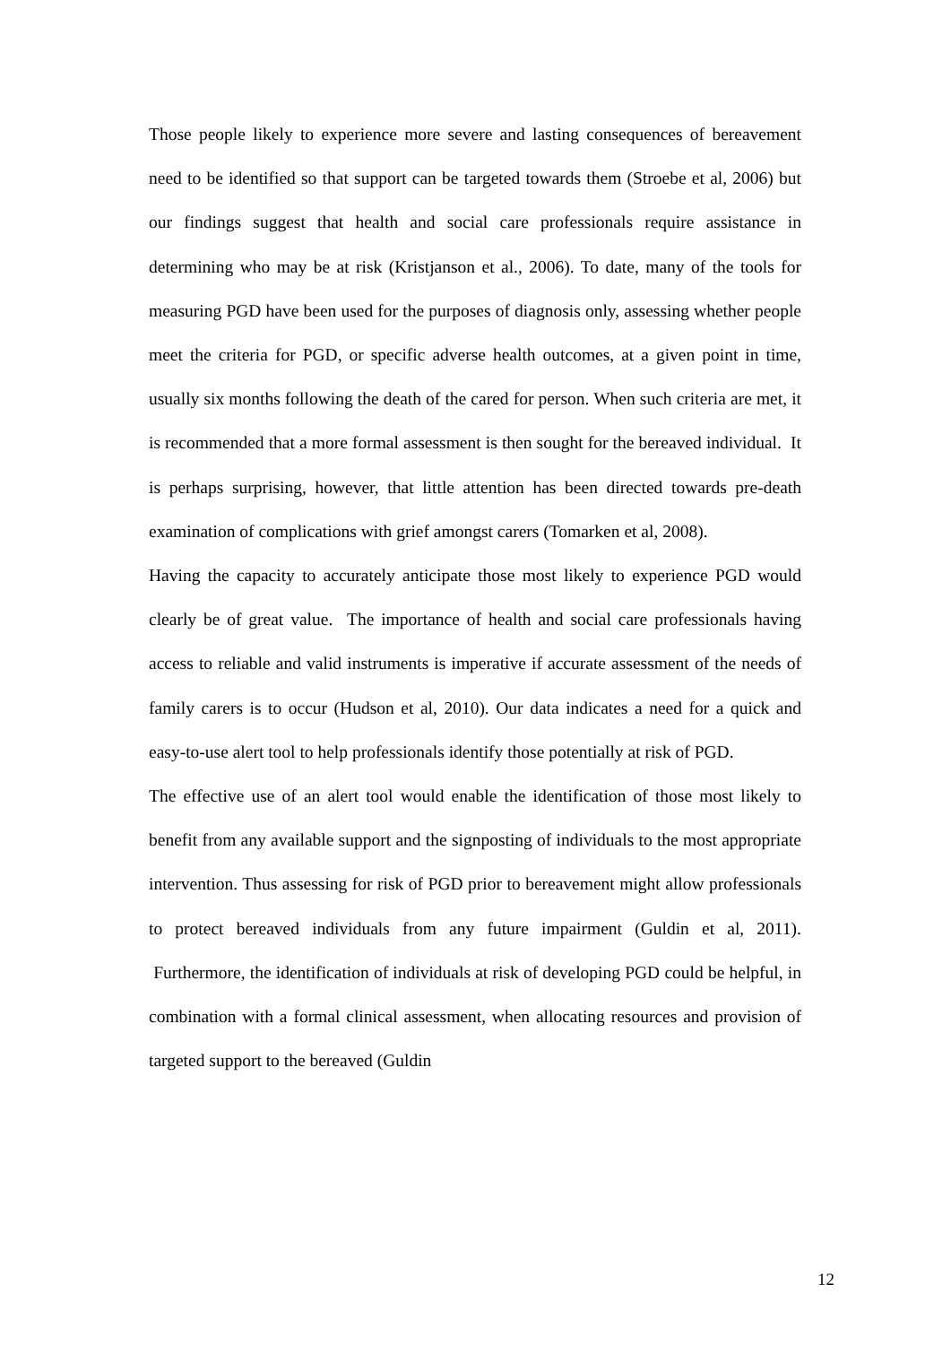Those people likely to experience more severe and lasting consequences of bereavement need to be identified so that support can be targeted towards them (Stroebe et al, 2006) but our findings suggest that health and social care professionals require assistance in determining who may be at risk (Kristjanson et al., 2006). To date, many of the tools for measuring PGD have been used for the purposes of diagnosis only, assessing whether people meet the criteria for PGD, or specific adverse health outcomes, at a given point in time, usually six months following the death of the cared for person. When such criteria are met, it is recommended that a more formal assessment is then sought for the bereaved individual. It is perhaps surprising, however, that little attention has been directed towards pre-death examination of complications with grief amongst carers (Tomarken et al, 2008).
Having the capacity to accurately anticipate those most likely to experience PGD would clearly be of great value. The importance of health and social care professionals having access to reliable and valid instruments is imperative if accurate assessment of the needs of family carers is to occur (Hudson et al, 2010). Our data indicates a need for a quick and easy-to-use alert tool to help professionals identify those potentially at risk of PGD.
The effective use of an alert tool would enable the identification of those most likely to benefit from any available support and the signposting of individuals to the most appropriate intervention. Thus assessing for risk of PGD prior to bereavement might allow professionals to protect bereaved individuals from any future impairment (Guldin et al, 2011). Furthermore, the identification of individuals at risk of developing PGD could be helpful, in combination with a formal clinical assessment, when allocating resources and provision of targeted support to the bereaved (Guldin
12